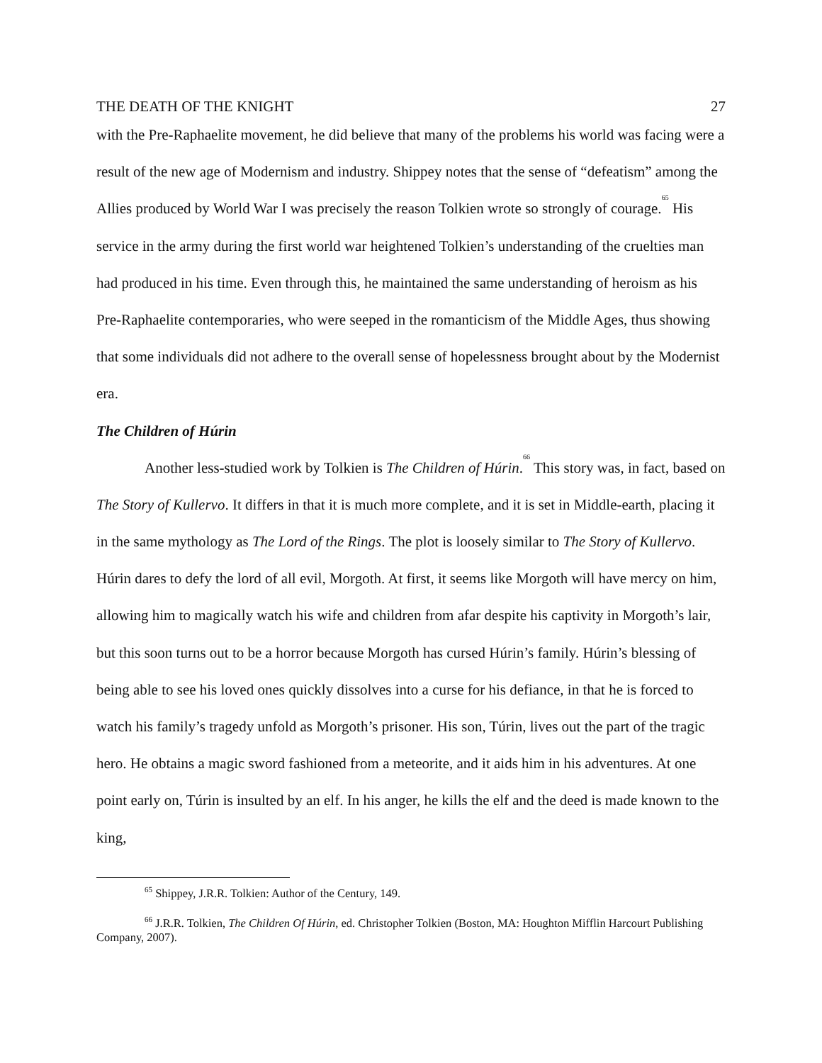THE DEATH OF THE KNIGHT 27
with the Pre-Raphaelite movement, he did believe that many of the problems his world was facing were a result of the new age of Modernism and industry. Shippey notes that the sense of “defeatism” among the Allies produced by World War I was precisely the reason Tolkien wrote so strongly of courage.<sup>65</sup> His service in the army during the first world war heightened Tolkien’s understanding of the cruelties man had produced in his time. Even through this, he maintained the same understanding of heroism as his Pre-Raphaelite contemporaries, who were seeped in the romanticism of the Middle Ages, thus showing that some individuals did not adhere to the overall sense of hopelessness brought about by the Modernist era.
The Children of Húrin
Another less-studied work by Tolkien is The Children of Húrin.<sup>66</sup> This story was, in fact, based on The Story of Kullervo. It differs in that it is much more complete, and it is set in Middle-earth, placing it in the same mythology as The Lord of the Rings. The plot is loosely similar to The Story of Kullervo. Húrin dares to defy the lord of all evil, Morgoth. At first, it seems like Morgoth will have mercy on him, allowing him to magically watch his wife and children from afar despite his captivity in Morgoth’s lair, but this soon turns out to be a horror because Morgoth has cursed Húrin’s family. Húrin’s blessing of being able to see his loved ones quickly dissolves into a curse for his defiance, in that he is forced to watch his family’s tragedy unfold as Morgoth’s prisoner. His son, Túrin, lives out the part of the tragic hero. He obtains a magic sword fashioned from a meteorite, and it aids him in his adventures. At one point early on, Túrin is insulted by an elf. In his anger, he kills the elf and the deed is made known to the king,
<sup>65</sup> Shippey, J.R.R. Tolkien: Author of the Century, 149.
<sup>66</sup> J.R.R. Tolkien, The Children Of Húrin, ed. Christopher Tolkien (Boston, MA: Houghton Mifflin Harcourt Publishing Company, 2007).